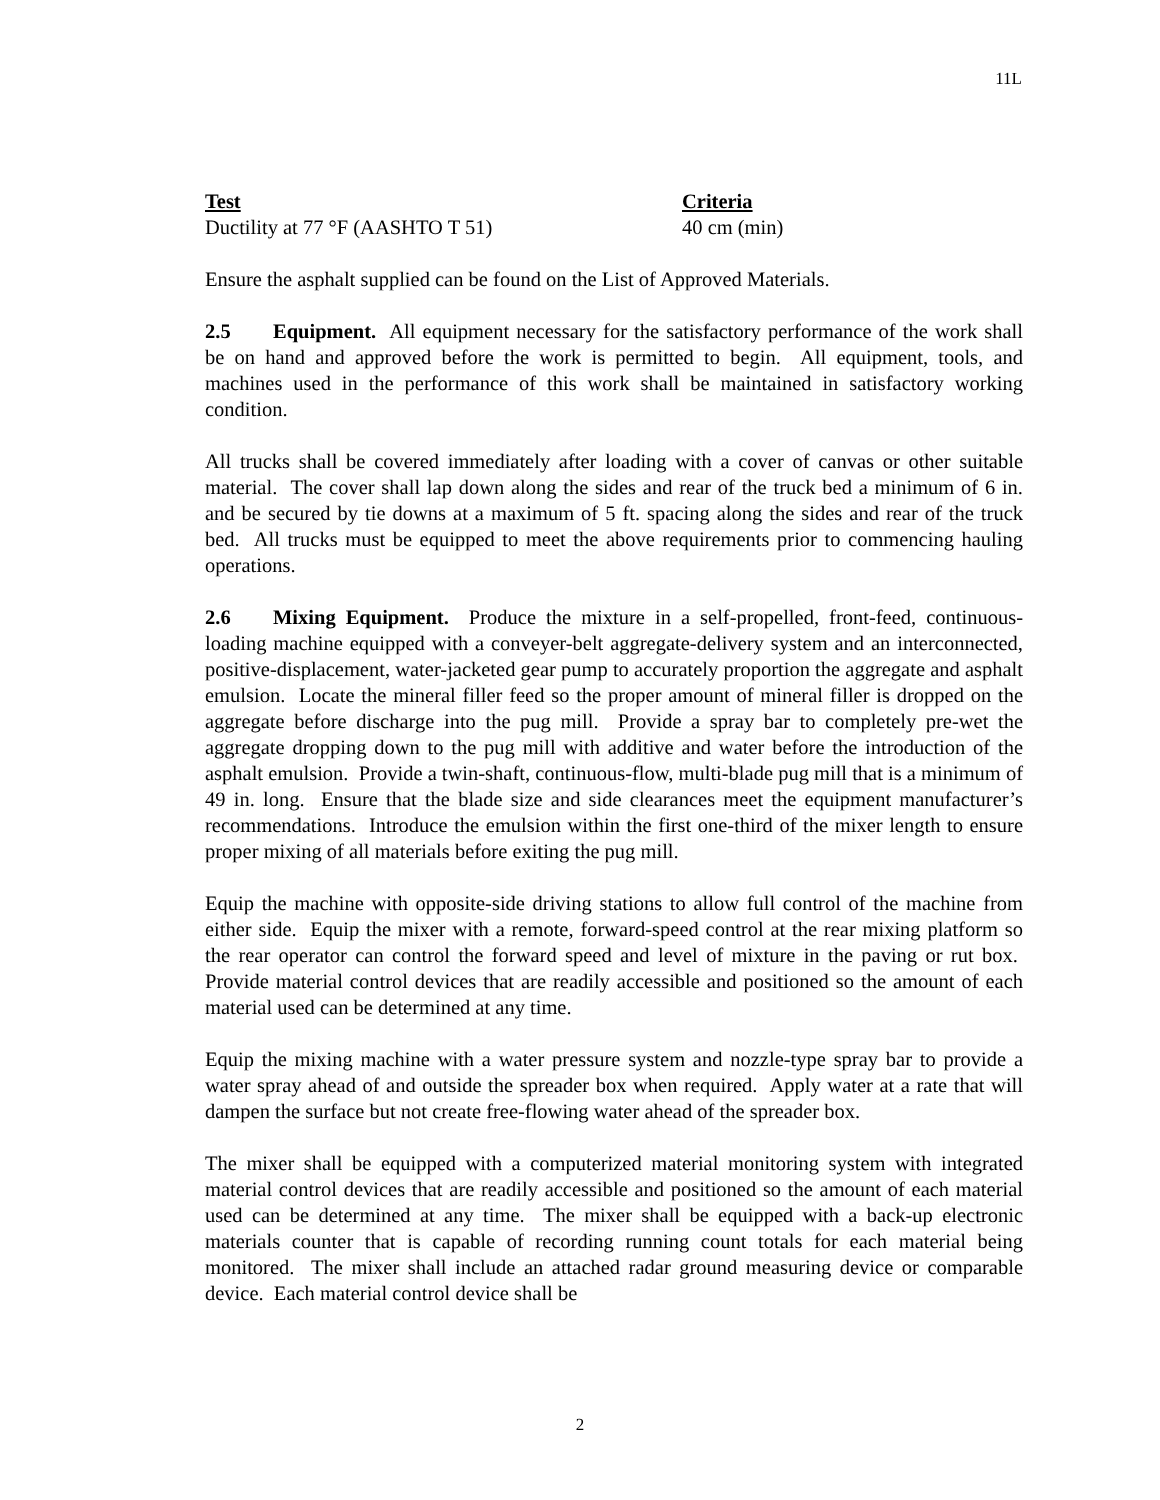11L
| Test | Criteria |
| --- | --- |
| Ductility at 77 °F (AASHTO T 51) | 40 cm (min) |
Ensure the asphalt supplied can be found on the List of Approved Materials.
2.5 Equipment. All equipment necessary for the satisfactory performance of the work shall be on hand and approved before the work is permitted to begin. All equipment, tools, and machines used in the performance of this work shall be maintained in satisfactory working condition.
All trucks shall be covered immediately after loading with a cover of canvas or other suitable material. The cover shall lap down along the sides and rear of the truck bed a minimum of 6 in. and be secured by tie downs at a maximum of 5 ft. spacing along the sides and rear of the truck bed. All trucks must be equipped to meet the above requirements prior to commencing hauling operations.
2.6 Mixing Equipment. Produce the mixture in a self-propelled, front-feed, continuous-loading machine equipped with a conveyer-belt aggregate-delivery system and an interconnected, positive-displacement, water-jacketed gear pump to accurately proportion the aggregate and asphalt emulsion. Locate the mineral filler feed so the proper amount of mineral filler is dropped on the aggregate before discharge into the pug mill. Provide a spray bar to completely pre-wet the aggregate dropping down to the pug mill with additive and water before the introduction of the asphalt emulsion. Provide a twin-shaft, continuous-flow, multi-blade pug mill that is a minimum of 49 in. long. Ensure that the blade size and side clearances meet the equipment manufacturer’s recommendations. Introduce the emulsion within the first one-third of the mixer length to ensure proper mixing of all materials before exiting the pug mill.
Equip the machine with opposite-side driving stations to allow full control of the machine from either side. Equip the mixer with a remote, forward-speed control at the rear mixing platform so the rear operator can control the forward speed and level of mixture in the paving or rut box. Provide material control devices that are readily accessible and positioned so the amount of each material used can be determined at any time.
Equip the mixing machine with a water pressure system and nozzle-type spray bar to provide a water spray ahead of and outside the spreader box when required. Apply water at a rate that will dampen the surface but not create free-flowing water ahead of the spreader box.
The mixer shall be equipped with a computerized material monitoring system with integrated material control devices that are readily accessible and positioned so the amount of each material used can be determined at any time. The mixer shall be equipped with a back-up electronic materials counter that is capable of recording running count totals for each material being monitored. The mixer shall include an attached radar ground measuring device or comparable device. Each material control device shall be
2